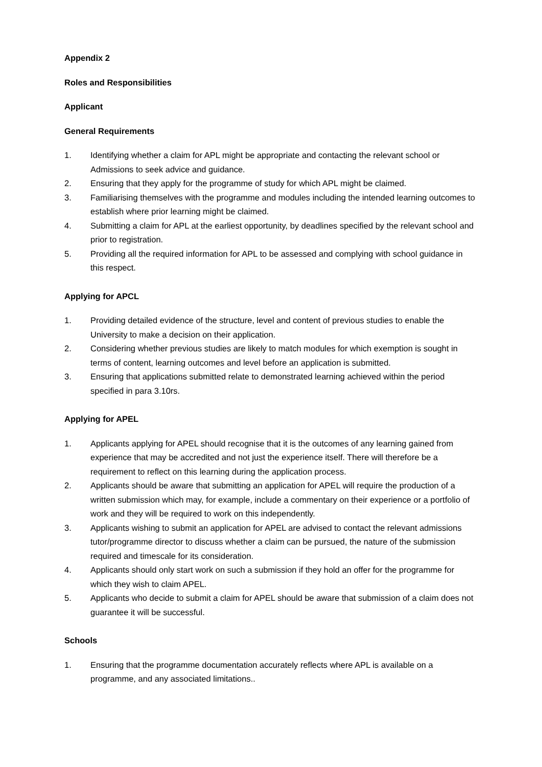Appendix 2
Roles and Responsibilities
Applicant
General Requirements
1. Identifying whether a claim for APL might be appropriate and contacting the relevant school or Admissions to seek advice and guidance.
2. Ensuring that they apply for the programme of study for which APL might be claimed.
3. Familiarising themselves with the programme and modules including the intended learning outcomes to establish where prior learning might be claimed.
4. Submitting a claim for APL at the earliest opportunity, by deadlines specified by the relevant school and prior to registration.
5. Providing all the required information for APL to be assessed and complying with school guidance in this respect.
Applying for APCL
1. Providing detailed evidence of the structure, level and content of previous studies to enable the University to make a decision on their application.
2. Considering whether previous studies are likely to match modules for which exemption is sought in terms of content, learning outcomes and level before an application is submitted.
3. Ensuring that applications submitted relate to demonstrated learning achieved within the period specified in para 3.10rs.
Applying for APEL
1. Applicants applying for APEL should recognise that it is the outcomes of any learning gained from experience that may be accredited and not just the experience itself. There will therefore be a requirement to reflect on this learning during the application process.
2. Applicants should be aware that submitting an application for APEL will require the production of a written submission which may, for example, include a commentary on their experience or a portfolio of work and they will be required to work on this independently.
3. Applicants wishing to submit an application for APEL are advised to contact the relevant admissions tutor/programme director to discuss whether a claim can be pursued, the nature of the submission required and timescale for its consideration.
4. Applicants should only start work on such a submission if they hold an offer for the programme for which they wish to claim APEL.
5. Applicants who decide to submit a claim for APEL should be aware that submission of a claim does not guarantee it will be successful.
Schools
1. Ensuring that the programme documentation accurately reflects where APL is available on a programme, and any associated limitations..